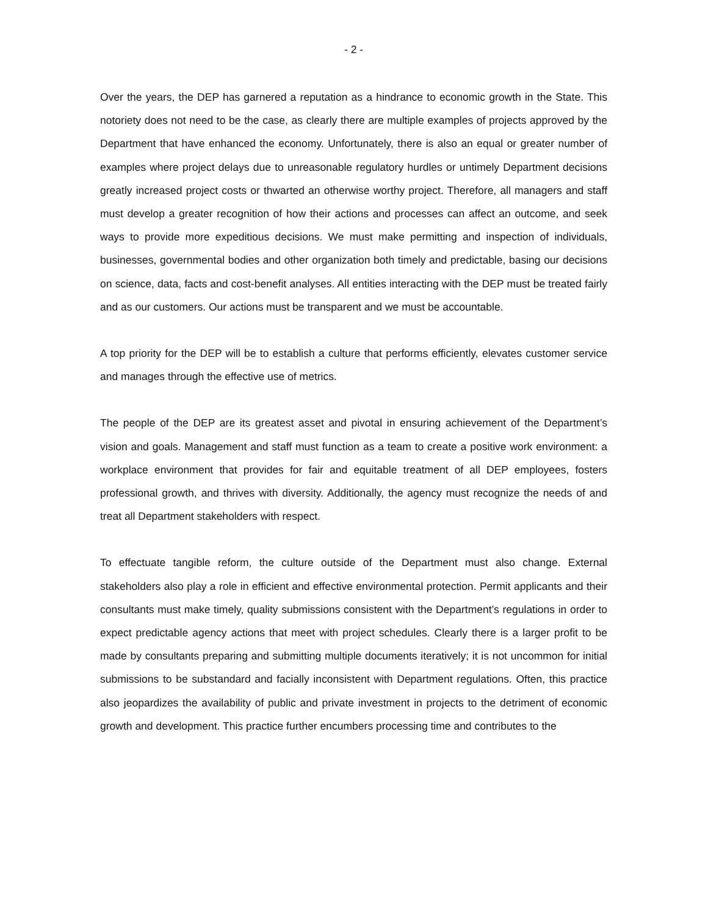- 2 -
Over the years, the DEP has garnered a reputation as a hindrance to economic growth in the State. This notoriety does not need to be the case, as clearly there are multiple examples of projects approved by the Department that have enhanced the economy. Unfortunately, there is also an equal or greater number of examples where project delays due to unreasonable regulatory hurdles or untimely Department decisions greatly increased project costs or thwarted an otherwise worthy project. Therefore, all managers and staff must develop a greater recognition of how their actions and processes can affect an outcome, and seek ways to provide more expeditious decisions. We must make permitting and inspection of individuals, businesses, governmental bodies and other organization both timely and predictable, basing our decisions on science, data, facts and cost-benefit analyses. All entities interacting with the DEP must be treated fairly and as our customers. Our actions must be transparent and we must be accountable.
A top priority for the DEP will be to establish a culture that performs efficiently, elevates customer service and manages through the effective use of metrics.
The people of the DEP are its greatest asset and pivotal in ensuring achievement of the Department’s vision and goals. Management and staff must function as a team to create a positive work environment: a workplace environment that provides for fair and equitable treatment of all DEP employees, fosters professional growth, and thrives with diversity. Additionally, the agency must recognize the needs of and treat all Department stakeholders with respect.
To effectuate tangible reform, the culture outside of the Department must also change. External stakeholders also play a role in efficient and effective environmental protection. Permit applicants and their consultants must make timely, quality submissions consistent with the Department’s regulations in order to expect predictable agency actions that meet with project schedules. Clearly there is a larger profit to be made by consultants preparing and submitting multiple documents iteratively; it is not uncommon for initial submissions to be substandard and facially inconsistent with Department regulations. Often, this practice also jeopardizes the availability of public and private investment in projects to the detriment of economic growth and development. This practice further encumbers processing time and contributes to the